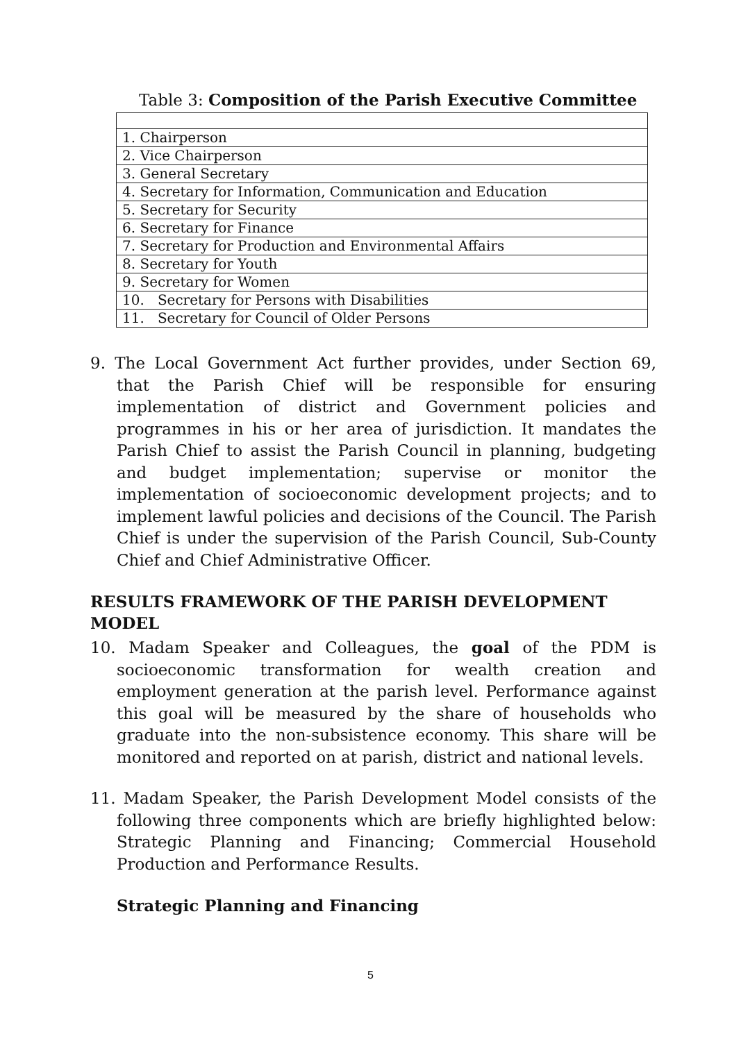Table 3: Composition of the Parish Executive Committee
| 1. Chairperson |
| 2. Vice Chairperson |
| 3. General Secretary |
| 4. Secretary for Information, Communication and Education |
| 5. Secretary for Security |
| 6. Secretary for Finance |
| 7. Secretary for Production and Environmental Affairs |
| 8. Secretary for Youth |
| 9. Secretary for Women |
| 10. Secretary for Persons with Disabilities |
| 11. Secretary for Council of Older Persons |
9. The Local Government Act further provides, under Section 69, that the Parish Chief will be responsible for ensuring implementation of district and Government policies and programmes in his or her area of jurisdiction. It mandates the Parish Chief to assist the Parish Council in planning, budgeting and budget implementation; supervise or monitor the implementation of socioeconomic development projects; and to implement lawful policies and decisions of the Council. The Parish Chief is under the supervision of the Parish Council, Sub-County Chief and Chief Administrative Officer.
RESULTS FRAMEWORK OF THE PARISH DEVELOPMENT MODEL
10. Madam Speaker and Colleagues, the goal of the PDM is socioeconomic transformation for wealth creation and employment generation at the parish level. Performance against this goal will be measured by the share of households who graduate into the non-subsistence economy. This share will be monitored and reported on at parish, district and national levels.
11. Madam Speaker, the Parish Development Model consists of the following three components which are briefly highlighted below: Strategic Planning and Financing; Commercial Household Production and Performance Results.
Strategic Planning and Financing
5